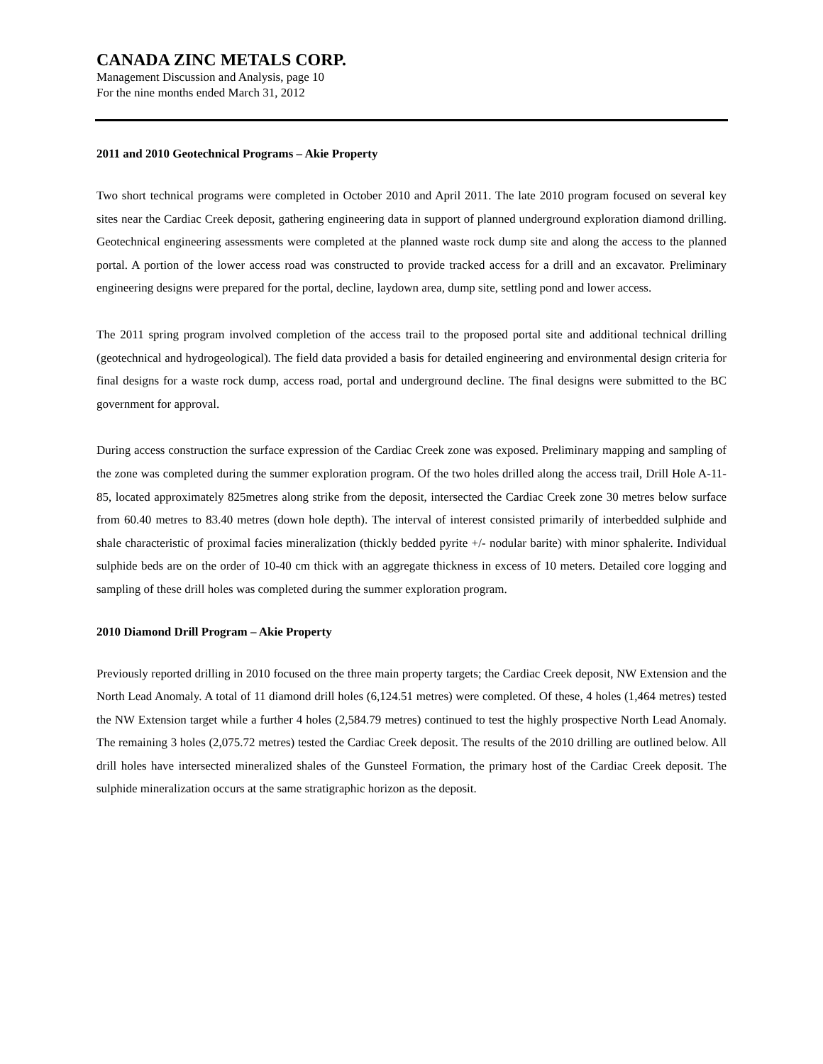CANADA ZINC METALS CORP.
Management Discussion and Analysis, page 10
For the nine months ended March 31, 2012
2011 and 2010 Geotechnical Programs – Akie Property
Two short technical programs were completed in October 2010 and April 2011. The late 2010 program focused on several key sites near the Cardiac Creek deposit, gathering engineering data in support of planned underground exploration diamond drilling. Geotechnical engineering assessments were completed at the planned waste rock dump site and along the access to the planned portal. A portion of the lower access road was constructed to provide tracked access for a drill and an excavator. Preliminary engineering designs were prepared for the portal, decline, laydown area, dump site, settling pond and lower access.
The 2011 spring program involved completion of the access trail to the proposed portal site and additional technical drilling (geotechnical and hydrogeological). The field data provided a basis for detailed engineering and environmental design criteria for final designs for a waste rock dump, access road, portal and underground decline. The final designs were submitted to the BC government for approval.
During access construction the surface expression of the Cardiac Creek zone was exposed. Preliminary mapping and sampling of the zone was completed during the summer exploration program. Of the two holes drilled along the access trail, Drill Hole A-11-85, located approximately 825metres along strike from the deposit, intersected the Cardiac Creek zone 30 metres below surface from 60.40 metres to 83.40 metres (down hole depth). The interval of interest consisted primarily of interbedded sulphide and shale characteristic of proximal facies mineralization (thickly bedded pyrite +/- nodular barite) with minor sphalerite. Individual sulphide beds are on the order of 10-40 cm thick with an aggregate thickness in excess of 10 meters. Detailed core logging and sampling of these drill holes was completed during the summer exploration program.
2010 Diamond Drill Program – Akie Property
Previously reported drilling in 2010 focused on the three main property targets; the Cardiac Creek deposit, NW Extension and the North Lead Anomaly. A total of 11 diamond drill holes (6,124.51 metres) were completed. Of these, 4 holes (1,464 metres) tested the NW Extension target while a further 4 holes (2,584.79 metres) continued to test the highly prospective North Lead Anomaly. The remaining 3 holes (2,075.72 metres) tested the Cardiac Creek deposit. The results of the 2010 drilling are outlined below. All drill holes have intersected mineralized shales of the Gunsteel Formation, the primary host of the Cardiac Creek deposit. The sulphide mineralization occurs at the same stratigraphic horizon as the deposit.